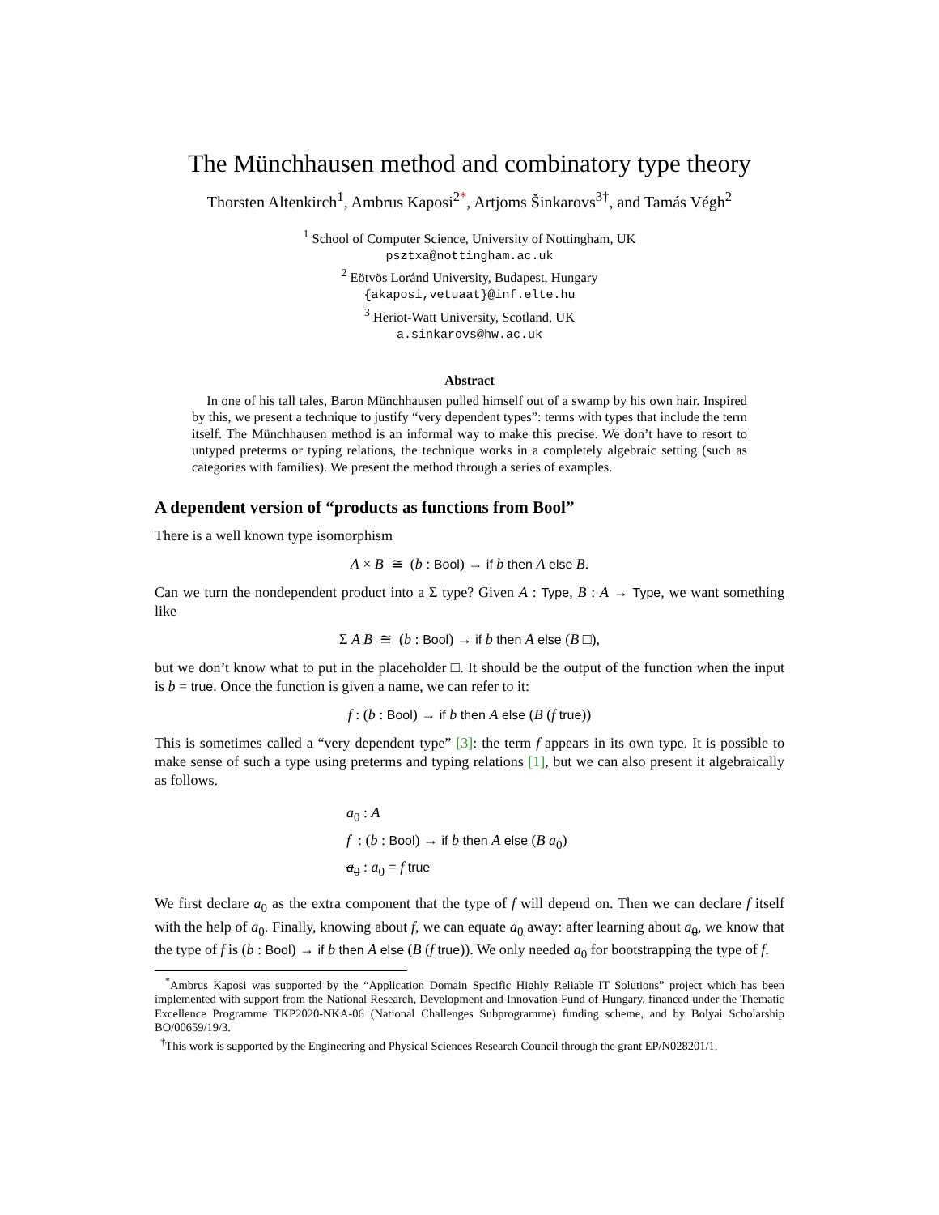The Münchhausen method and combinatory type theory
Thorsten Altenkirch<sup>1</sup>, Ambrus Kaposi<sup>2*</sup>, Artjoms Šinkarovs<sup>3†</sup>, and Tamás Végh<sup>2</sup>
<sup>1</sup> School of Computer Science, University of Nottingham, UK
psztxa@nottingham.ac.uk
<sup>2</sup> Eötvös Loránd University, Budapest, Hungary
{akaposi,vetuaat}@inf.elte.hu
<sup>3</sup> Heriot-Watt University, Scotland, UK
a.sinkarovs@hw.ac.uk
Abstract
In one of his tall tales, Baron Münchhausen pulled himself out of a swamp by his own hair. Inspired by this, we present a technique to justify “very dependent types”: terms with types that include the term itself. The Münchhausen method is an informal way to make this precise. We don’t have to resort to untyped preterms or typing relations, the technique works in a completely algebraic setting (such as categories with families). We present the method through a series of examples.
A dependent version of “products as functions from Bool”
There is a well known type isomorphism
A × B ≅ (b : Bool) → if b then A else B.
Can we turn the nondependent product into a Σ type? Given A : Type, B : A → Type, we want something like
Σ A B ≅ (b : Bool) → if b then A else (B □),
but we don’t know what to put in the placeholder □. It should be the output of the function when the input is b = true. Once the function is given a name, we can refer to it:
f : (b : Bool) → if b then A else (B (f true))
This is sometimes called a “very dependent type” [3]: the term f appears in its own type. It is possible to make sense of such a type using preterms and typing relations [1], but we can also present it algebraically as follows.
a<sub>0</sub> : A
f : (b : Bool) → if b then A else (B a<sub>0</sub>)
a<sub>0</sub> : a<sub>0</sub> = f true
We first declare a<sub>0</sub> as the extra component that the type of f will depend on. Then we can declare f itself with the help of a<sub>0</sub>. Finally, knowing about f, we can equate a<sub>0</sub> away: after learning about a<sub>0</sub>, we know that the type of f is (b : Bool) → if b then A else (B (f true)). We only needed a<sub>0</sub> for bootstrapping the type of f.
<sup>*</sup> Ambrus Kaposi was supported by the “Application Domain Specific Highly Reliable IT Solutions” project which has been implemented with support from the National Research, Development and Innovation Fund of Hungary, financed under the Thematic Excellence Programme TKP2020-NKA-06 (National Challenges Subprogramme) funding scheme, and by Bolyai Scholarship BO/00659/19/3.
<sup>†</sup> This work is supported by the Engineering and Physical Sciences Research Council through the grant EP/N028201/1.